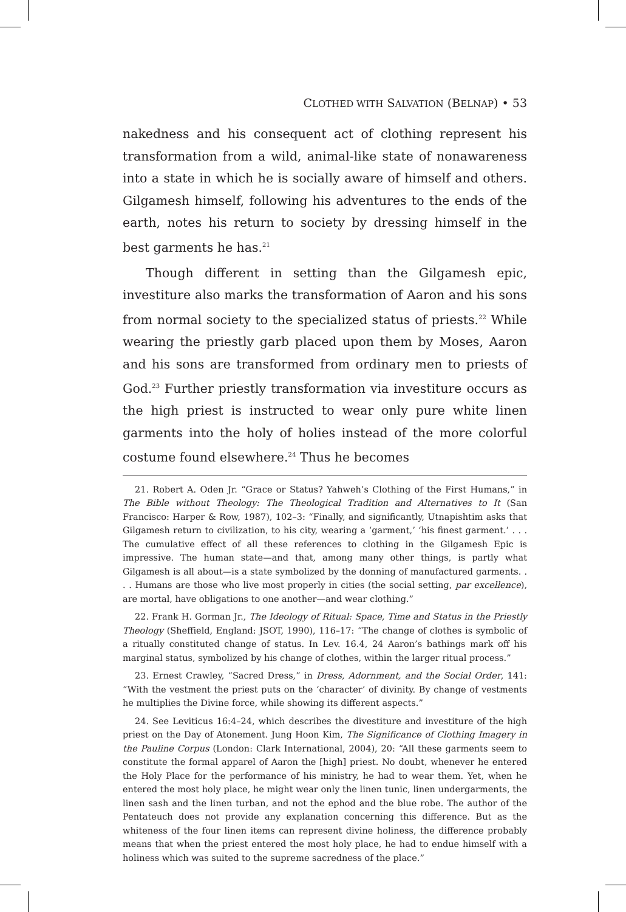CLOTHED WITH SALVATION (BELNAP) • 53
nakedness and his consequent act of clothing represent his transformation from a wild, animal-like state of nonawareness into a state in which he is socially aware of himself and others. Gilgamesh himself, following his adventures to the ends of the earth, notes his return to society by dressing himself in the best garments he has.<sup>21</sup>
Though different in setting than the Gilgamesh epic, investiture also marks the transformation of Aaron and his sons from normal society to the specialized status of priests.<sup>22</sup> While wearing the priestly garb placed upon them by Moses, Aaron and his sons are transformed from ordinary men to priests of God.<sup>23</sup> Further priestly transformation via investiture occurs as the high priest is instructed to wear only pure white linen garments into the holy of holies instead of the more colorful costume found elsewhere.<sup>24</sup> Thus he becomes
21. Robert A. Oden Jr. “Grace or Status? Yahweh’s Clothing of the First Humans,” in The Bible without Theology: The Theological Tradition and Alternatives to It (San Francisco: Harper & Row, 1987), 102–3: “Finally, and significantly, Utnapishtim asks that Gilgamesh return to civilization, to his city, wearing a ‘garment,’ ‘his finest garment.’ . . . The cumulative effect of all these references to clothing in the Gilgamesh Epic is impressive. The human state—and that, among many other things, is partly what Gilgamesh is all about—is a state symbolized by the donning of manufactured garments. . . . Humans are those who live most properly in cities (the social setting, par excellence), are mortal, have obligations to one another—and wear clothing.”
22. Frank H. Gorman Jr., The Ideology of Ritual: Space, Time and Status in the Priestly Theology (Sheffield, England: JSOT, 1990), 116–17: “The change of clothes is symbolic of a ritually constituted change of status. In Lev. 16.4, 24 Aaron’s bathings mark off his marginal status, symbolized by his change of clothes, within the larger ritual process.”
23. Ernest Crawley, “Sacred Dress,” in Dress, Adornment, and the Social Order, 141: “With the vestment the priest puts on the ‘character’ of divinity. By change of vestments he multiplies the Divine force, while showing its different aspects.”
24. See Leviticus 16:4–24, which describes the divestiture and investiture of the high priest on the Day of Atonement. Jung Hoon Kim, The Significance of Clothing Imagery in the Pauline Corpus (London: Clark International, 2004), 20: “All these garments seem to constitute the formal apparel of Aaron the [high] priest. No doubt, whenever he entered the Holy Place for the performance of his ministry, he had to wear them. Yet, when he entered the most holy place, he might wear only the linen tunic, linen undergarments, the linen sash and the linen turban, and not the ephod and the blue robe. The author of the Pentateuch does not provide any explanation concerning this difference. But as the whiteness of the four linen items can represent divine holiness, the difference probably means that when the priest entered the most holy place, he had to endue himself with a holiness which was suited to the supreme sacredness of the place.”